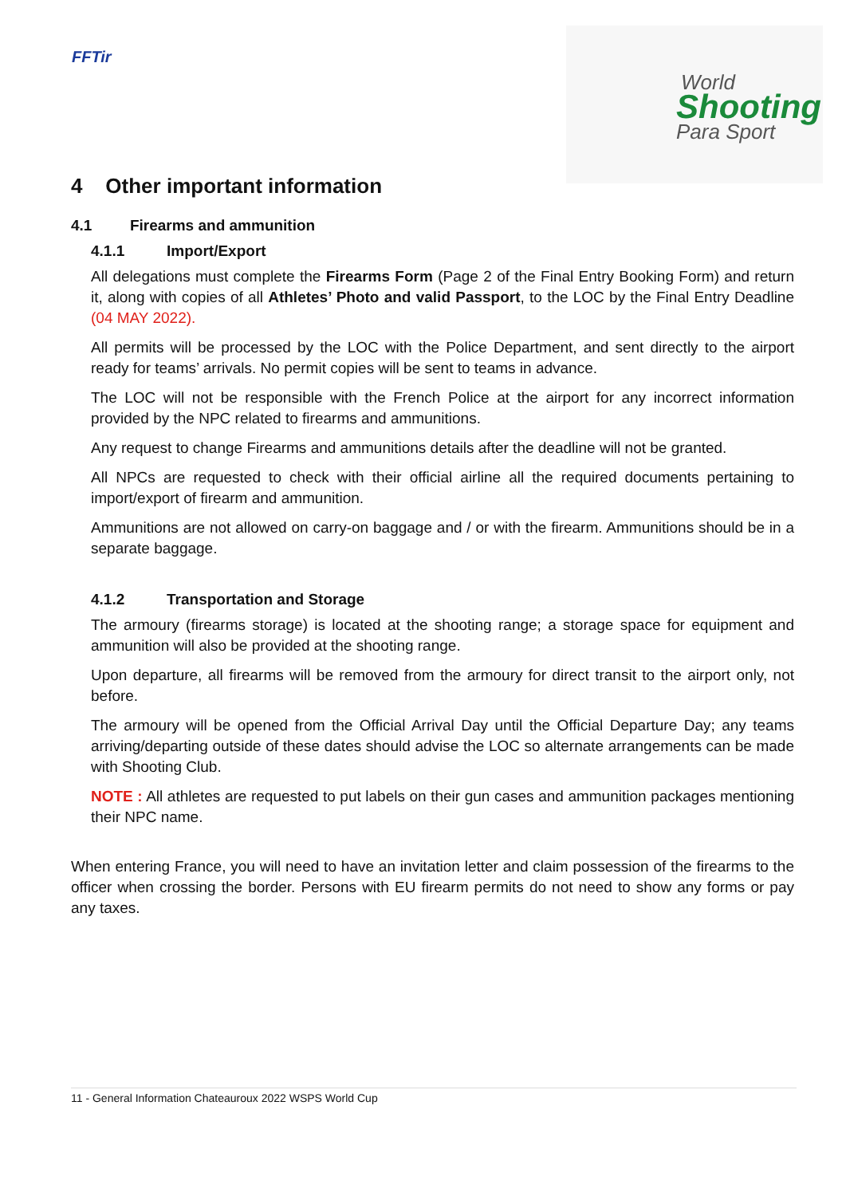FFTir
World
Shooting
Para Sport
4 Other important information
4.1 Firearms and ammunition
4.1.1 Import/Export
All delegations must complete the Firearms Form (Page 2 of the Final Entry Booking Form) and return it, along with copies of all Athletes’ Photo and valid Passport, to the LOC by the Final Entry Deadline (04 MAY 2022).
All permits will be processed by the LOC with the Police Department, and sent directly to the airport ready for teams’ arrivals. No permit copies will be sent to teams in advance.
The LOC will not be responsible with the French Police at the airport for any incorrect information provided by the NPC related to firearms and ammunitions.
Any request to change Firearms and ammunitions details after the deadline will not be granted.
All NPCs are requested to check with their official airline all the required documents pertaining to import/export of firearm and ammunition.
Ammunitions are not allowed on carry-on baggage and / or with the firearm. Ammunitions should be in a separate baggage.
4.1.2 Transportation and Storage
The armoury (firearms storage) is located at the shooting range; a storage space for equipment and ammunition will also be provided at the shooting range.
Upon departure, all firearms will be removed from the armoury for direct transit to the airport only, not before.
The armoury will be opened from the Official Arrival Day until the Official Departure Day; any teams arriving/departing outside of these dates should advise the LOC so alternate arrangements can be made with Shooting Club.
NOTE : All athletes are requested to put labels on their gun cases and ammunition packages mentioning their NPC name.
When entering France, you will need to have an invitation letter and claim possession of the firearms to the officer when crossing the border. Persons with EU firearm permits do not need to show any forms or pay any taxes.
11 - General Information Chateauroux 2022 WSPS World Cup